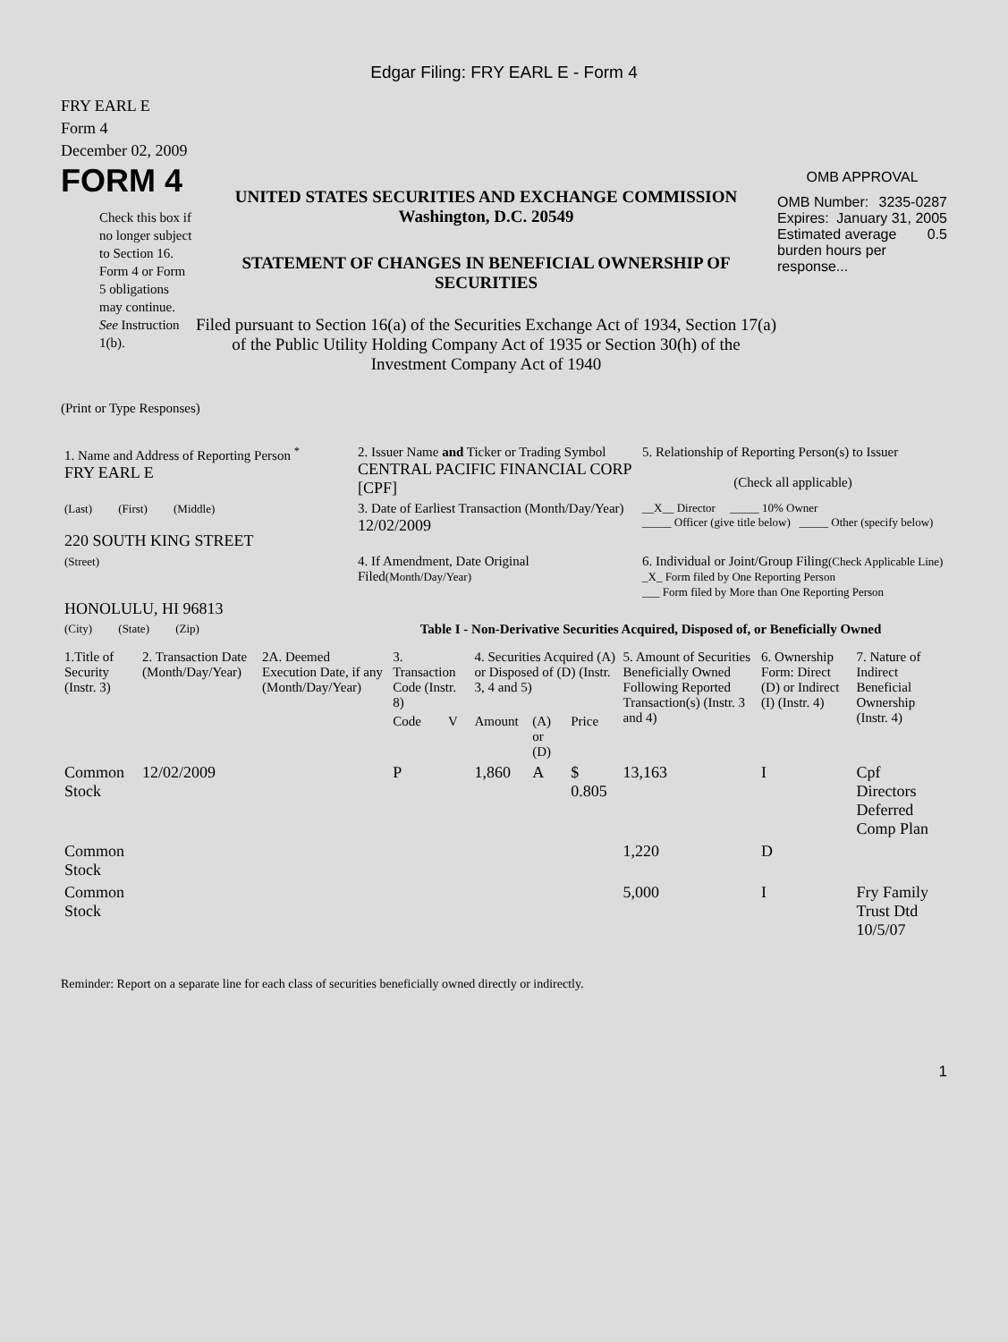Edgar Filing: FRY EARL E - Form 4
FRY EARL E
Form 4
December 02, 2009
FORM 4
Check this box if no longer subject to Section 16. Form 4 or Form 5 obligations may continue. See Instruction 1(b).
UNITED STATES SECURITIES AND EXCHANGE COMMISSION
Washington, D.C. 20549
STATEMENT OF CHANGES IN BENEFICIAL OWNERSHIP OF SECURITIES
Filed pursuant to Section 16(a) of the Securities Exchange Act of 1934, Section 17(a) of the Public Utility Holding Company Act of 1935 or Section 30(h) of the Investment Company Act of 1940
OMB APPROVAL
OMB Number: 3235-0287
Expires: January 31, 2005
Estimated average burden hours per response... 0.5
(Print or Type Responses)
| 1. Name and Address of Reporting Person <sup>*</sup> FRY EARL E | 2. Issuer Name and Ticker or Trading Symbol CENTRAL PACIFIC FINANCIAL CORP [CPF] | 5. Relationship of Reporting Person(s) to Issuer (Check all applicable) |
| (Last) (First) (Middle) 220 SOUTH KING STREET | 3. Date of Earliest Transaction (Month/Day/Year) 12/02/2009 | __X__ Director _____ 10% Owner _____ Officer (give title below) _____ Other (specify below) |
| (Street) HONOLULU, HI 96813 | 4. If Amendment, Date Original Filed (Month/Day/Year) | 6. Individual or Joint/Group Filing (Check Applicable Line) _X_ Form filed by One Reporting Person ___ Form filed by More than One Reporting Person |
| (City) (State) (Zip) | Table I - Non-Derivative Securities Acquired, Disposed of, or Beneficially Owned | |
| 1.Title of Security (Instr. 3) | 2. Transaction Date (Month/Day/Year) | 2A. Deemed Execution Date, if any (Month/Day/Year) | 3. Transaction Code (Instr. 8) | | 4. Securities Acquired (A) or Disposed of (D) (Instr. 3, 4 and 5) | | | 5. Amount of Securities Beneficially Owned Following Reported Transaction(s) (Instr. 3 and 4) | 6. Ownership Form: Direct (D) or Indirect (I) (Instr. 4) | 7. Nature of Indirect Beneficial Ownership (Instr. 4) |
| --- | --- | --- | --- | --- | --- | --- | --- | --- | --- | --- |
| | | | Code | V | Amount | (A) or (D) | Price | | | |
| Common Stock | 12/02/2009 | | P | | 1,860 | A | $ 0.805 | 13,163 | I | Cpf Directors Deferred Comp Plan |
| Common Stock | | | | | | | | 1,220 | D | |
| Common Stock | | | | | | | | 5,000 | I | Fry Family Trust Dtd 10/5/07 |
Reminder: Report on a separate line for each class of securities beneficially owned directly or indirectly.
1